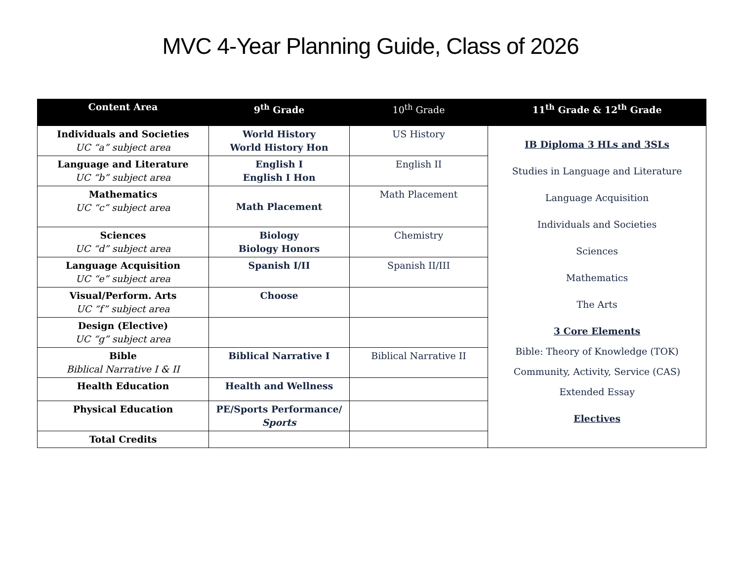MVC 4-Year Planning Guide, Class of 2026
| Content Area | 9<sup>th</sup> Grade | 10<sup>th</sup> Grade | 11<sup>th</sup> Grade & 12<sup>th</sup> Grade |
| --- | --- | --- | --- |
| Individuals and Societies UC “a” subject area | World History World History Hon | US History | IB Diploma 3 HLs and 3SLs Studies in Language and Literature Language Acquisition Individuals and Societies Sciences Mathematics The Arts 3 Core Elements Bible: Theory of Knowledge (TOK) Community, Activity, Service (CAS) Extended Essay Electives |
| Language and Literature UC “b” subject area | English I English I Hon | English II | |
| Mathematics UC “c” subject area | Math Placement | Math Placement | |
| Sciences UC “d” subject area | Biology Biology Honors | Chemistry | |
| Language Acquisition UC “e” subject area | Spanish I/II | Spanish II/III | |
| Visual/Perform. Arts UC “f” subject area | Choose | | |
| Design (Elective) UC “g” subject area | | | |
| Bible Biblical Narrative I & II | Biblical Narrative I | Biblical Narrative II | |
| Health Education | Health and Wellness | | |
| Physical Education | PE/Sports Performance/ Sports | | |
| Total Credits | | | |